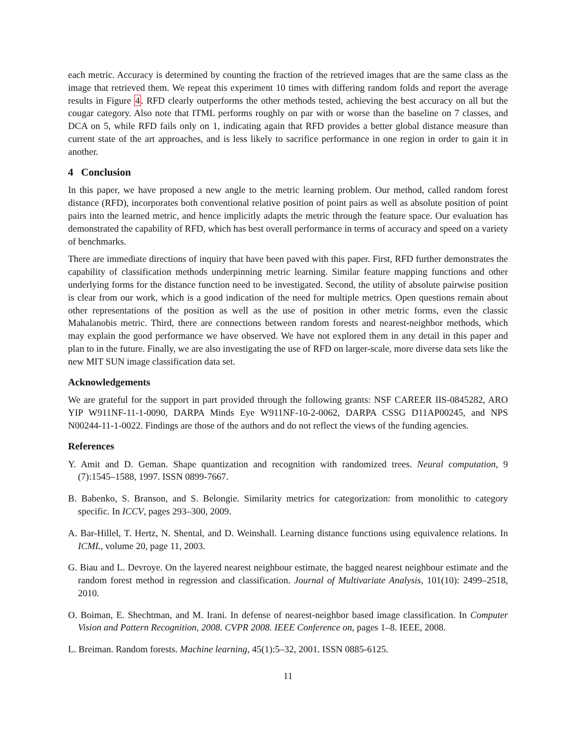each metric. Accuracy is determined by counting the fraction of the retrieved images that are the same class as the image that retrieved them. We repeat this experiment 10 times with differing random folds and report the average results in Figure 4. RFD clearly outperforms the other methods tested, achieving the best accuracy on all but the cougar category. Also note that ITML performs roughly on par with or worse than the baseline on 7 classes, and DCA on 5, while RFD fails only on 1, indicating again that RFD provides a better global distance measure than current state of the art approaches, and is less likely to sacrifice performance in one region in order to gain it in another.
4 Conclusion
In this paper, we have proposed a new angle to the metric learning problem. Our method, called random forest distance (RFD), incorporates both conventional relative position of point pairs as well as absolute position of point pairs into the learned metric, and hence implicitly adapts the metric through the feature space. Our evaluation has demonstrated the capability of RFD, which has best overall performance in terms of accuracy and speed on a variety of benchmarks.
There are immediate directions of inquiry that have been paved with this paper. First, RFD further demonstrates the capability of classification methods underpinning metric learning. Similar feature mapping functions and other underlying forms for the distance function need to be investigated. Second, the utility of absolute pairwise position is clear from our work, which is a good indication of the need for multiple metrics. Open questions remain about other representations of the position as well as the use of position in other metric forms, even the classic Mahalanobis metric. Third, there are connections between random forests and nearest-neighbor methods, which may explain the good performance we have observed. We have not explored them in any detail in this paper and plan to in the future. Finally, we are also investigating the use of RFD on larger-scale, more diverse data sets like the new MIT SUN image classification data set.
Acknowledgements
We are grateful for the support in part provided through the following grants: NSF CAREER IIS-0845282, ARO YIP W911NF-11-1-0090, DARPA Minds Eye W911NF-10-2-0062, DARPA CSSG D11AP00245, and NPS N00244-11-1-0022. Findings are those of the authors and do not reflect the views of the funding agencies.
References
Y. Amit and D. Geman. Shape quantization and recognition with randomized trees. Neural computation, 9 (7):1545–1588, 1997. ISSN 0899-7667.
B. Babenko, S. Branson, and S. Belongie. Similarity metrics for categorization: from monolithic to category specific. In ICCV, pages 293–300, 2009.
A. Bar-Hillel, T. Hertz, N. Shental, and D. Weinshall. Learning distance functions using equivalence relations. In ICML, volume 20, page 11, 2003.
G. Biau and L. Devroye. On the layered nearest neighbour estimate, the bagged nearest neighbour estimate and the random forest method in regression and classification. Journal of Multivariate Analysis, 101(10): 2499–2518, 2010.
O. Boiman, E. Shechtman, and M. Irani. In defense of nearest-neighbor based image classification. In Computer Vision and Pattern Recognition, 2008. CVPR 2008. IEEE Conference on, pages 1–8. IEEE, 2008.
L. Breiman. Random forests. Machine learning, 45(1):5–32, 2001. ISSN 0885-6125.
11